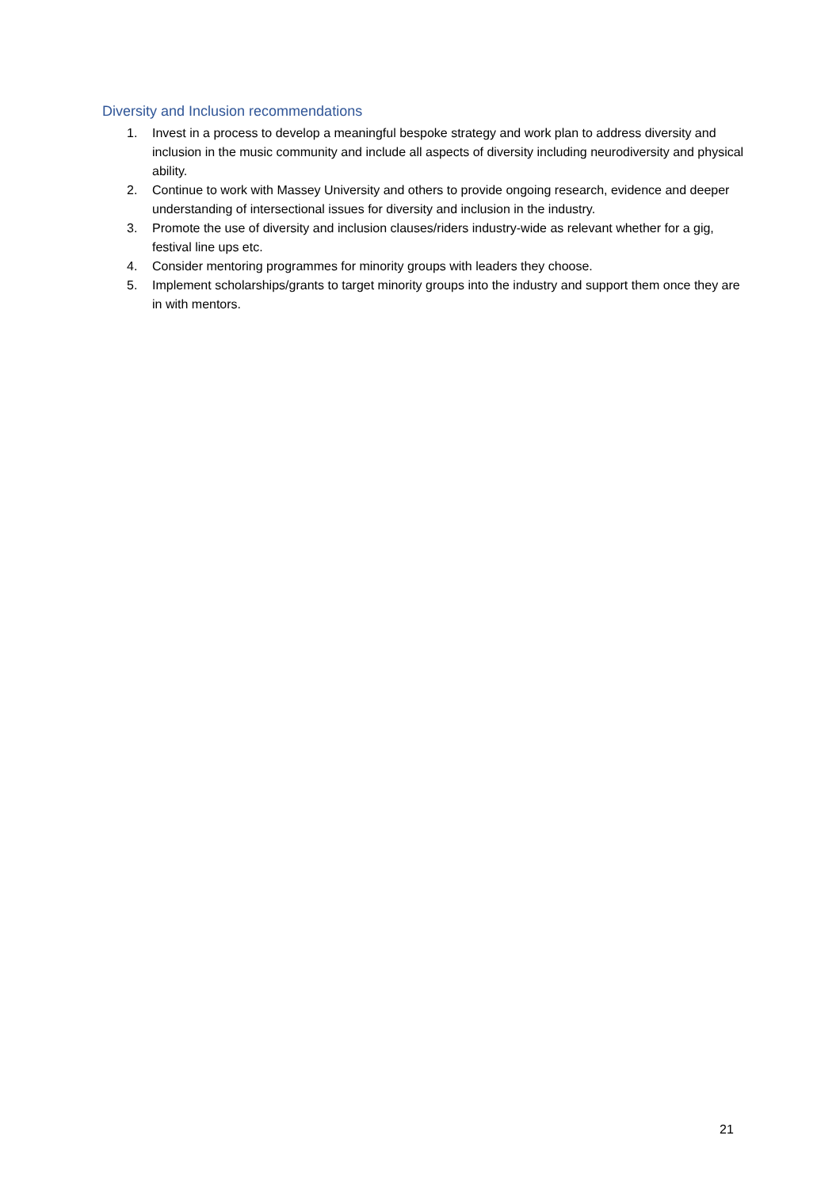Diversity and Inclusion recommendations
1. Invest in a process to develop a meaningful bespoke strategy and work plan to address diversity and inclusion in the music community and include all aspects of diversity including neurodiversity and physical ability.
2. Continue to work with Massey University and others to provide ongoing research, evidence and deeper understanding of intersectional issues for diversity and inclusion in the industry.
3. Promote the use of diversity and inclusion clauses/riders industry-wide as relevant whether for a gig, festival line ups etc.
4. Consider mentoring programmes for minority groups with leaders they choose.
5. Implement scholarships/grants to target minority groups into the industry and support them once they are in with mentors.
21